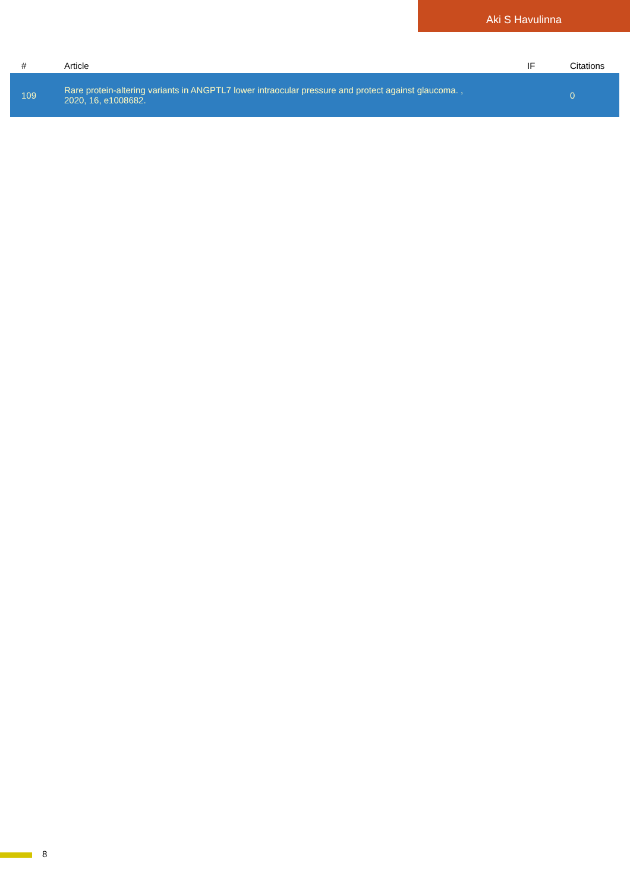Aki S Havulinna
| # | Article | IF | Citations |
| --- | --- | --- | --- |
| 109 | Rare protein-altering variants in ANGPTL7 lower intraocular pressure and protect against glaucoma. , 2020, 16, e1008682. | | 0 |
8